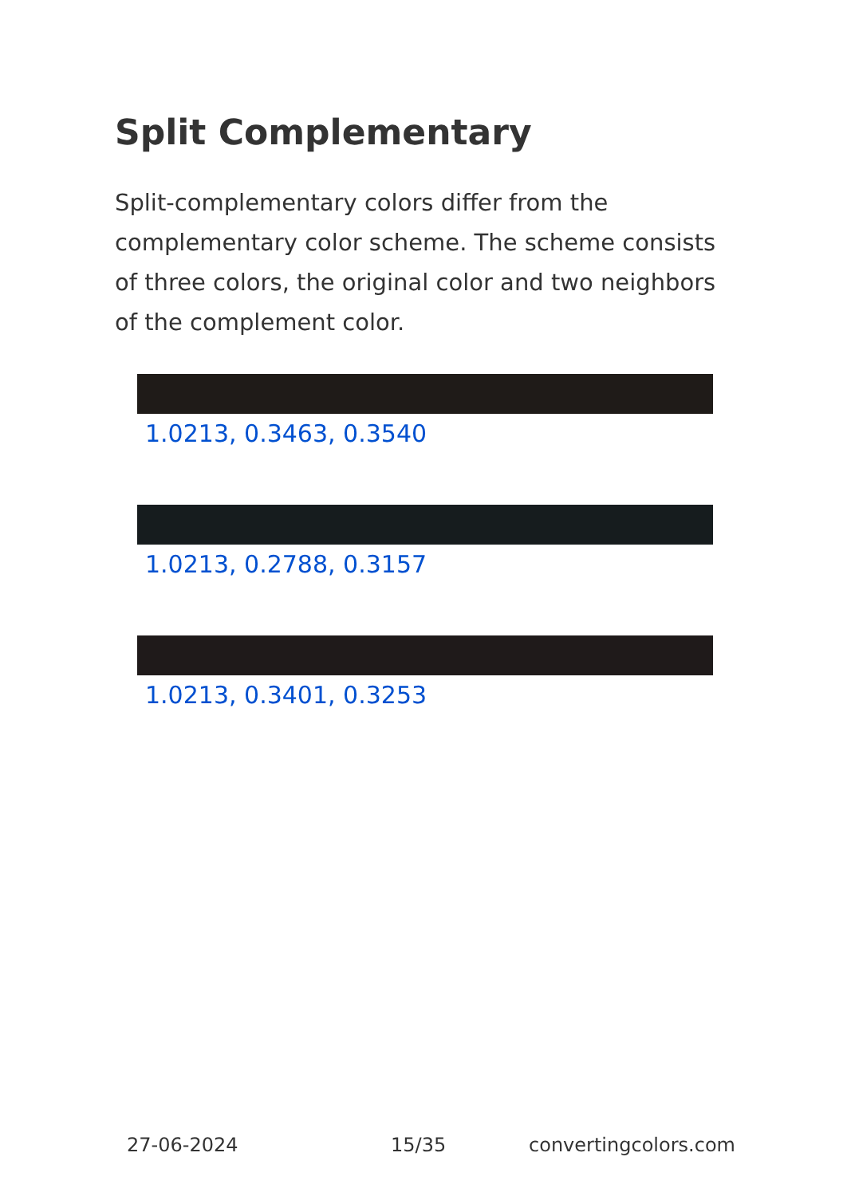Split Complementary
Split-complementary colors differ from the complementary color scheme. The scheme consists of three colors, the original color and two neighbors of the complement color.
1.0213, 0.3463, 0.3540
1.0213, 0.2788, 0.3157
1.0213, 0.3401, 0.3253
27-06-2024 15/35 convertingcolors.com